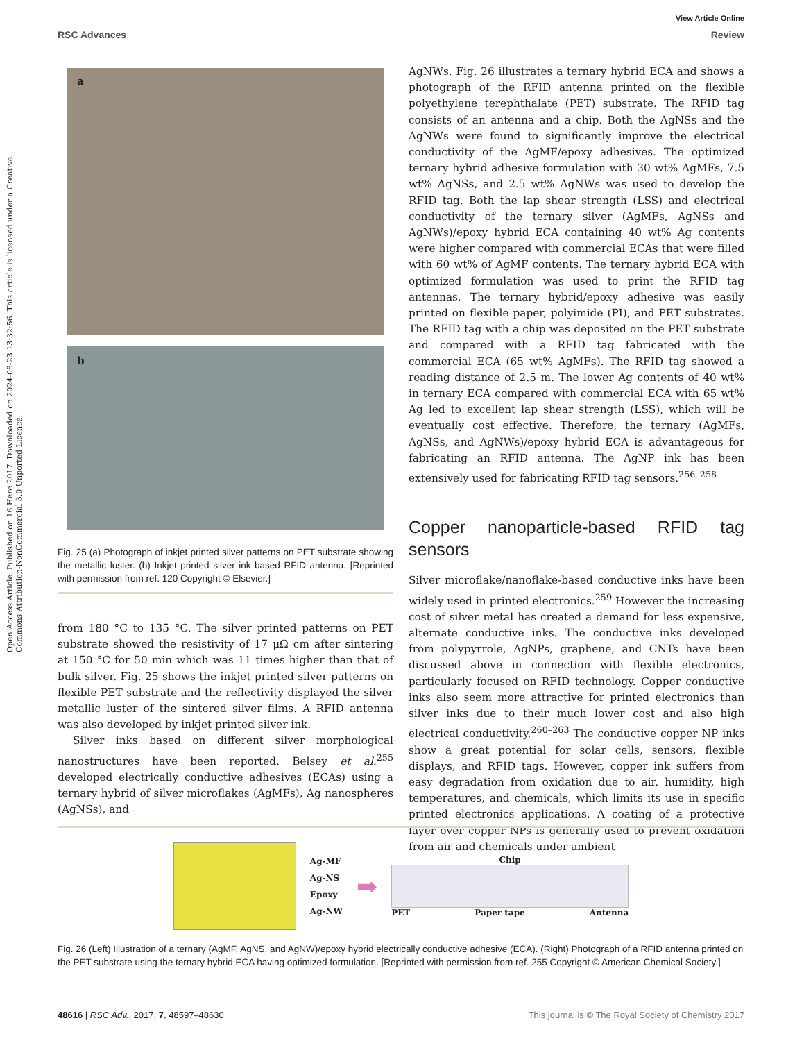View Article Online
RSC Advances Review
Open Access Article. Published on 16 Here 2017. Downloaded on 2024-08-23 13:32:56. This article is licensed under a Creative Commons Attribution-NonCommercial 3.0 Unported Licence.
a
b
1cm
Fig. 25 (a) Photograph of inkjet printed silver patterns on PET substrate showing the metallic luster. (b) Inkjet printed silver ink based RFID antenna. [Reprinted with permission from ref. 120 Copyright © Elsevier.]
from 180 °C to 135 °C. The silver printed patterns on PET substrate showed the resistivity of 17 μΩ cm after sintering at 150 °C for 50 min which was 11 times higher than that of bulk silver. Fig. 25 shows the inkjet printed silver patterns on flexible PET substrate and the reflectivity displayed the silver metallic luster of the sintered silver films. A RFID antenna was also developed by inkjet printed silver ink.
Silver inks based on different silver morphological nanostructures have been reported. Belsey et al.<sup>255</sup> developed electrically conductive adhesives (ECAs) using a ternary hybrid of silver microflakes (AgMFs), Ag nanospheres (AgNSs), and
AgNWs. Fig. 26 illustrates a ternary hybrid ECA and shows a photograph of the RFID antenna printed on the flexible polyethylene terephthalate (PET) substrate. The RFID tag consists of an antenna and a chip. Both the AgNSs and the AgNWs were found to significantly improve the electrical conductivity of the AgMF/epoxy adhesives. The optimized ternary hybrid adhesive formulation with 30 wt% AgMFs, 7.5 wt% AgNSs, and 2.5 wt% AgNWs was used to develop the RFID tag. Both the lap shear strength (LSS) and electrical conductivity of the ternary silver (AgMFs, AgNSs and AgNWs)/epoxy hybrid ECA containing 40 wt% Ag contents were higher compared with commercial ECAs that were filled with 60 wt% of AgMF contents. The ternary hybrid ECA with optimized formulation was used to print the RFID tag antennas. The ternary hybrid/epoxy adhesive was easily printed on flexible paper, polyimide (PI), and PET substrates. The RFID tag with a chip was deposited on the PET substrate and compared with a RFID tag fabricated with the commercial ECA (65 wt% AgMFs). The RFID tag showed a reading distance of 2.5 m. The lower Ag contents of 40 wt% in ternary ECA compared with commercial ECA with 65 wt% Ag led to excellent lap shear strength (LSS), which will be eventually cost effective. Therefore, the ternary (AgMFs, AgNSs, and AgNWs)/epoxy hybrid ECA is advantageous for fabricating an RFID antenna. The AgNP ink has been extensively used for fabricating RFID tag sensors.<sup>256–258</sup>
Copper nanoparticle-based RFID tag sensors
Silver microflake/nanoflake-based conductive inks have been widely used in printed electronics.<sup>259</sup> However the increasing cost of silver metal has created a demand for less expensive, alternate conductive inks. The conductive inks developed from polypyrrole, AgNPs, graphene, and CNTs have been discussed above in connection with flexible electronics, particularly focused on RFID technology. Copper conductive inks also seem more attractive for printed electronics than silver inks due to their much lower cost and also high electrical conductivity.<sup>260–263</sup> The conductive copper NP inks show a great potential for solar cells, sensors, flexible displays, and RFID tags. However, copper ink suffers from easy degradation from oxidation due to air, humidity, high temperatures, and chemicals, which limits its use in specific printed electronics applications. A coating of a protective layer over copper NPs is generally used to prevent oxidation from air and chemicals under ambient
Ag-MF
Ag-NS
Epoxy
Ag-NW
➡
Chip
PET Paper tape Antenna
Fig. 26 (Left) Illustration of a ternary (AgMF, AgNS, and AgNW)/epoxy hybrid electrically conductive adhesive (ECA). (Right) Photograph of a RFID antenna printed on the PET substrate using the ternary hybrid ECA having optimized formulation. [Reprinted with permission from ref. 255 Copyright © American Chemical Society.]
48616 | RSC Adv., 2017, 7, 48597–48630 This journal is © The Royal Society of Chemistry 2017